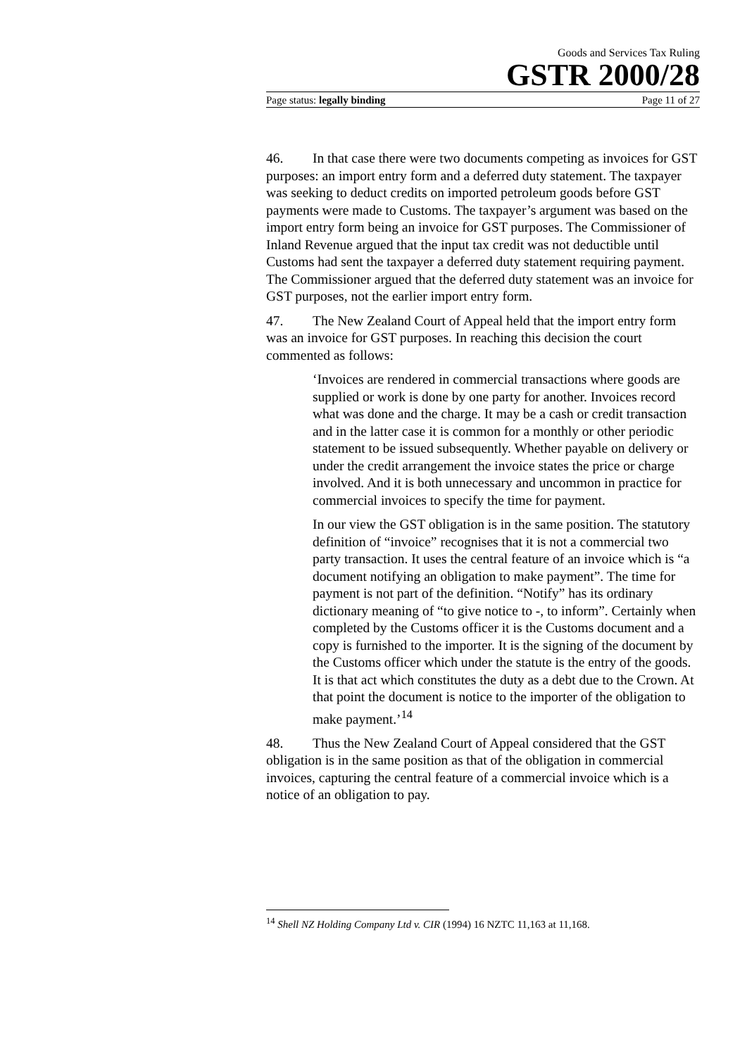Goods and Services Tax Ruling
GSTR 2000/28
Page status: legally binding Page 11 of 27
46. In that case there were two documents competing as invoices for GST purposes: an import entry form and a deferred duty statement. The taxpayer was seeking to deduct credits on imported petroleum goods before GST payments were made to Customs. The taxpayer’s argument was based on the import entry form being an invoice for GST purposes. The Commissioner of Inland Revenue argued that the input tax credit was not deductible until Customs had sent the taxpayer a deferred duty statement requiring payment. The Commissioner argued that the deferred duty statement was an invoice for GST purposes, not the earlier import entry form.
47. The New Zealand Court of Appeal held that the import entry form was an invoice for GST purposes. In reaching this decision the court commented as follows:
‘Invoices are rendered in commercial transactions where goods are supplied or work is done by one party for another. Invoices record what was done and the charge. It may be a cash or credit transaction and in the latter case it is common for a monthly or other periodic statement to be issued subsequently. Whether payable on delivery or under the credit arrangement the invoice states the price or charge involved. And it is both unnecessary and uncommon in practice for commercial invoices to specify the time for payment.
In our view the GST obligation is in the same position. The statutory definition of “invoice” recognises that it is not a commercial two party transaction. It uses the central feature of an invoice which is “a document notifying an obligation to make payment”. The time for payment is not part of the definition. “Notify” has its ordinary dictionary meaning of “to give notice to -, to inform”. Certainly when completed by the Customs officer it is the Customs document and a copy is furnished to the importer. It is the signing of the document by the Customs officer which under the statute is the entry of the goods. It is that act which constitutes the duty as a debt due to the Crown. At that point the document is notice to the importer of the obligation to make payment.’<sup>14</sup>
48. Thus the New Zealand Court of Appeal considered that the GST obligation is in the same position as that of the obligation in commercial invoices, capturing the central feature of a commercial invoice which is a notice of an obligation to pay.
<sup>14</sup> Shell NZ Holding Company Ltd v. CIR (1994) 16 NZTC 11,163 at 11,168.